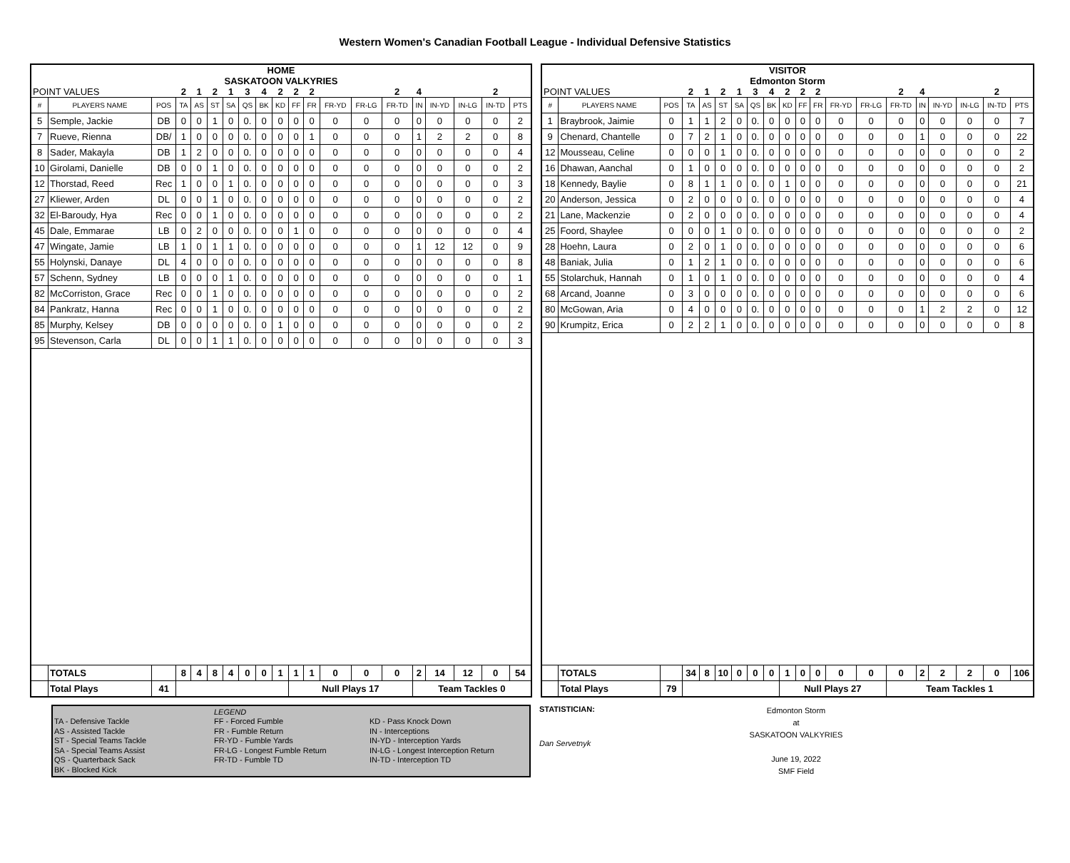Western Women's Canadian Football League - Individual Defensive Statistics
| HOME SASKATOON VALKYRIES | | | | | | | | | | | | | | | | | | | |
| POINT VALUES | | | 2 | 1 | 2 | 1 | 3 | 4 | 2 | 2 | 2 | | | 2 | 4 | | | 2 | |
| # | PLAYERS NAME | POS | TA | AS | ST | SA | QS | BK | KD | FF | FR | FR-YD | FR-LG | FR-TD | IN | IN-YD | IN-LG | IN-TD | PTS |
| 5 | Semple, Jackie | DB | 0 | 0 | 1 | 0 | 0. | 0 | 0 | 0 | 0 | 0 | 0 | 0 | 0 | 0 | 0 | 0 | 2 |
| 7 | Rueve, Rienna | DB/ | 1 | 0 | 0 | 0 | 0. | 0 | 0 | 0 | 1 | 0 | 0 | 0 | 1 | 2 | 2 | 0 | 8 |
| 8 | Sader, Makayla | DB | 1 | 2 | 0 | 0 | 0. | 0 | 0 | 0 | 0 | 0 | 0 | 0 | 0 | 0 | 0 | 0 | 4 |
| 10 | Girolami, Danielle | DB | 0 | 0 | 1 | 0 | 0. | 0 | 0 | 0 | 0 | 0 | 0 | 0 | 0 | 0 | 0 | 0 | 2 |
| 12 | Thorstad, Reed | Rec | 1 | 0 | 0 | 1 | 0. | 0 | 0 | 0 | 0 | 0 | 0 | 0 | 0 | 0 | 0 | 0 | 3 |
| 27 | Kliewer, Arden | DL | 0 | 0 | 1 | 0 | 0. | 0 | 0 | 0 | 0 | 0 | 0 | 0 | 0 | 0 | 0 | 0 | 2 |
| 32 | El-Baroudy, Hya | Rec | 0 | 0 | 1 | 0 | 0. | 0 | 0 | 0 | 0 | 0 | 0 | 0 | 0 | 0 | 0 | 0 | 2 |
| 45 | Dale, Emmarae | LB | 0 | 2 | 0 | 0 | 0. | 0 | 0 | 1 | 0 | 0 | 0 | 0 | 0 | 0 | 0 | 0 | 4 |
| 47 | Wingate, Jamie | LB | 1 | 0 | 1 | 1 | 0. | 0 | 0 | 0 | 0 | 0 | 0 | 0 | 1 | 12 | 12 | 0 | 9 |
| 55 | Holynski, Danaye | DL | 4 | 0 | 0 | 0 | 0. | 0 | 0 | 0 | 0 | 0 | 0 | 0 | 0 | 0 | 0 | 0 | 8 |
| 57 | Schenn, Sydney | LB | 0 | 0 | 0 | 1 | 0. | 0 | 0 | 0 | 0 | 0 | 0 | 0 | 0 | 0 | 0 | 0 | 1 |
| 82 | McCorriston, Grace | Rec | 0 | 0 | 1 | 0 | 0. | 0 | 0 | 0 | 0 | 0 | 0 | 0 | 0 | 0 | 0 | 0 | 2 |
| 84 | Pankratz, Hanna | Rec | 0 | 0 | 1 | 0 | 0. | 0 | 0 | 0 | 0 | 0 | 0 | 0 | 0 | 0 | 0 | 0 | 2 |
| 85 | Murphy, Kelsey | DB | 0 | 0 | 0 | 0 | 0. | 0 | 1 | 0 | 0 | 0 | 0 | 0 | 0 | 0 | 0 | 0 | 2 |
| 95 | Stevenson, Carla | DL | 0 | 0 | 1 | 1 | 0. | 0 | 0 | 0 | 0 | 0 | 0 | 0 | 0 | 0 | 0 | 0 | 3 |
| | TOTALS | | 8 | 4 | 8 | 4 | 0 | 0 | 1 | 1 | 1 | 0 | 0 | 0 | 2 | 14 | 12 | 0 | 54 |
| | Total Plays | 41 | | | | | | | | Null Plays 17 | | | | | Team Tackles 0 | | | | |
| VISITOR Edmonton Storm | | | | | | | | | | | | | | | | | | | |
| POINT VALUES | | | 2 | 1 | 2 | 1 | 3 | 4 | 2 | 2 | 2 | | | 2 | 4 | | | 2 | |
| # | PLAYERS NAME | POS | TA | AS | ST | SA | QS | BK | KD | FF | FR | FR-YD | FR-LG | FR-TD | IN | IN-YD | IN-LG | IN-TD | PTS |
| 1 | Braybrook, Jaimie | 0 | 1 | 1 | 2 | 0 | 0. | 0 | 0 | 0 | 0 | 0 | 0 | 0 | 0 | 0 | 0 | 0 | 7 |
| 9 | Chenard, Chantelle | 0 | 7 | 2 | 1 | 0 | 0. | 0 | 0 | 0 | 0 | 0 | 0 | 0 | 1 | 0 | 0 | 0 | 22 |
| 12 | Mousseau, Celine | 0 | 0 | 0 | 1 | 0 | 0. | 0 | 0 | 0 | 0 | 0 | 0 | 0 | 0 | 0 | 0 | 0 | 2 |
| 16 | Dhawan, Aanchal | 0 | 1 | 0 | 0 | 0 | 0. | 0 | 0 | 0 | 0 | 0 | 0 | 0 | 0 | 0 | 0 | 0 | 2 |
| 18 | Kennedy, Baylie | 0 | 8 | 1 | 1 | 0 | 0. | 0 | 1 | 0 | 0 | 0 | 0 | 0 | 0 | 0 | 0 | 0 | 21 |
| 20 | Anderson, Jessica | 0 | 2 | 0 | 0 | 0 | 0. | 0 | 0 | 0 | 0 | 0 | 0 | 0 | 0 | 0 | 0 | 0 | 4 |
| 21 | Lane, Mackenzie | 0 | 2 | 0 | 0 | 0 | 0. | 0 | 0 | 0 | 0 | 0 | 0 | 0 | 0 | 0 | 0 | 0 | 4 |
| 25 | Foord, Shaylee | 0 | 0 | 0 | 1 | 0 | 0. | 0 | 0 | 0 | 0 | 0 | 0 | 0 | 0 | 0 | 0 | 0 | 2 |
| 28 | Hoehn, Laura | 0 | 2 | 0 | 1 | 0 | 0. | 0 | 0 | 0 | 0 | 0 | 0 | 0 | 0 | 0 | 0 | 0 | 6 |
| 48 | Baniak, Julia | 0 | 1 | 2 | 1 | 0 | 0. | 0 | 0 | 0 | 0 | 0 | 0 | 0 | 0 | 0 | 0 | 0 | 6 |
| 55 | Stolarchuk, Hannah | 0 | 1 | 0 | 1 | 0 | 0. | 0 | 0 | 0 | 0 | 0 | 0 | 0 | 0 | 0 | 0 | 0 | 4 |
| 68 | Arcand, Joanne | 0 | 3 | 0 | 0 | 0 | 0. | 0 | 0 | 0 | 0 | 0 | 0 | 0 | 0 | 0 | 0 | 0 | 6 |
| 80 | McGowan, Aria | 0 | 4 | 0 | 0 | 0 | 0. | 0 | 0 | 0 | 0 | 0 | 0 | 0 | 1 | 2 | 2 | 0 | 12 |
| 90 | Krumpitz, Erica | 0 | 2 | 2 | 1 | 0 | 0. | 0 | 0 | 0 | 0 | 0 | 0 | 0 | 0 | 0 | 0 | 0 | 8 |
| | TOTALS | | 34 | 8 | 10 | 0 | 0 | 0 | 1 | 0 | 0 | 0 | 0 | 0 | 2 | 2 | 2 | 0 | 106 |
| | Total Plays | 79 | | | | | | | Null Plays 27 | | | | | Team Tackles 1 | | | | | |
LEGEND
TA - Defensive Tackle
FF - Forced Fumble
KD - Pass Knock Down
AS - Assisted Tackle
FR - Fumble Return
IN - Interceptions
ST - Special Teams Tackle
FR-YD - Fumble Yards
IN-YD - Interception Yards
SA - Special Teams Assist
FR-LG - Longest Fumble Return
IN-LG - Longest Interception Return
QS - Quarterback Sack
FR-TD - Fumble TD
IN-TD - Interception TD
BK - Blocked Kick
STATISTICIAN:
Dan Servetnyk
Edmonton Storm
at
SASKATOON VALKYRIES
June 19, 2022
SMF Field